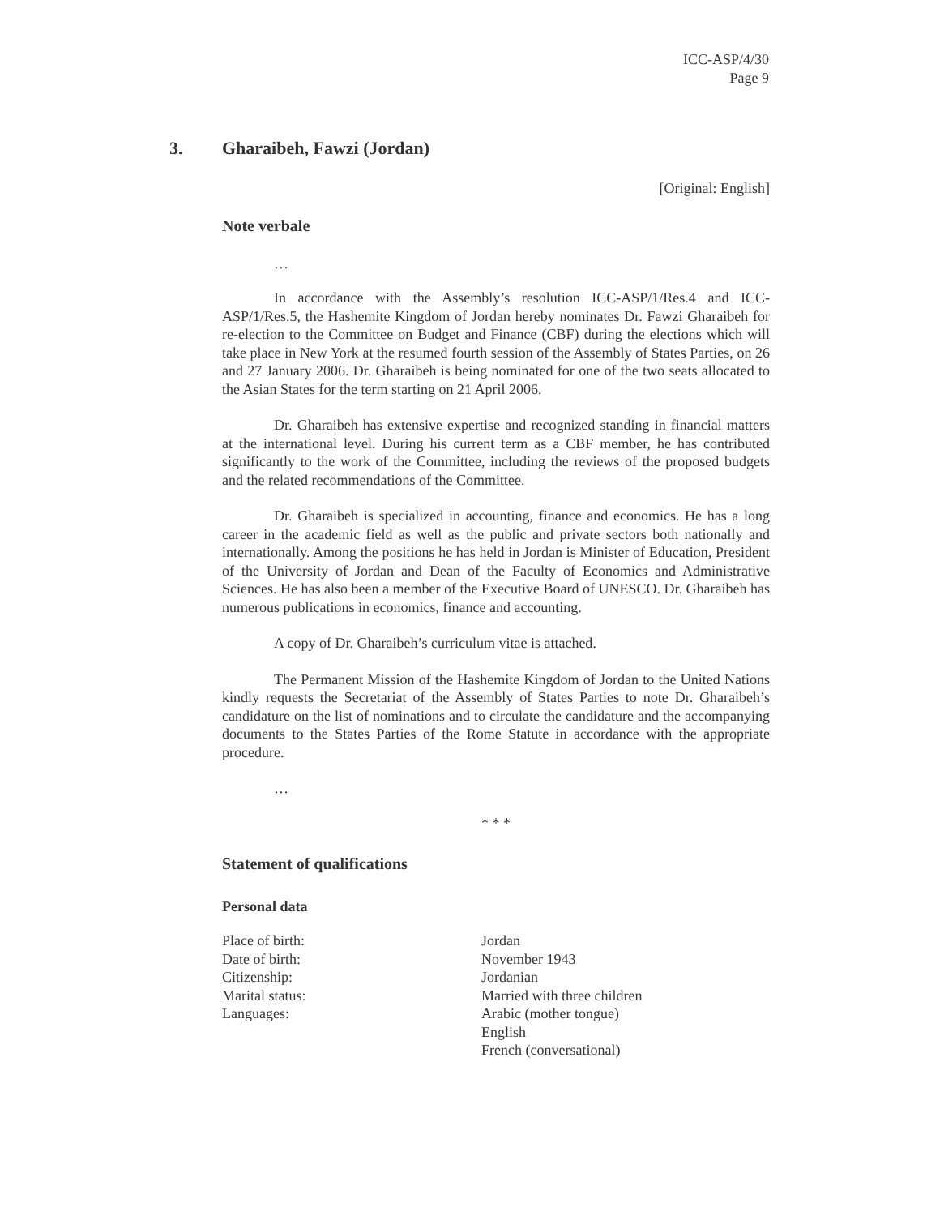ICC-ASP/4/30
Page 9
3. Gharaibeh, Fawzi (Jordan)
[Original: English]
Note verbale
…
In accordance with the Assembly’s resolution ICC-ASP/1/Res.4 and ICC-ASP/1/Res.5, the Hashemite Kingdom of Jordan hereby nominates Dr. Fawzi Gharaibeh for re-election to the Committee on Budget and Finance (CBF) during the elections which will take place in New York at the resumed fourth session of the Assembly of States Parties, on 26 and 27 January 2006. Dr. Gharaibeh is being nominated for one of the two seats allocated to the Asian States for the term starting on 21 April 2006.
Dr. Gharaibeh has extensive expertise and recognized standing in financial matters at the international level. During his current term as a CBF member, he has contributed significantly to the work of the Committee, including the reviews of the proposed budgets and the related recommendations of the Committee.
Dr. Gharaibeh is specialized in accounting, finance and economics. He has a long career in the academic field as well as the public and private sectors both nationally and internationally. Among the positions he has held in Jordan is Minister of Education, President of the University of Jordan and Dean of the Faculty of Economics and Administrative Sciences. He has also been a member of the Executive Board of UNESCO. Dr. Gharaibeh has numerous publications in economics, finance and accounting.
A copy of Dr. Gharaibeh’s curriculum vitae is attached.
The Permanent Mission of the Hashemite Kingdom of Jordan to the United Nations kindly requests the Secretariat of the Assembly of States Parties to note Dr. Gharaibeh’s candidature on the list of nominations and to circulate the candidature and the accompanying documents to the States Parties of the Rome Statute in accordance with the appropriate procedure.
…
* * *
Statement of qualifications
Personal data
| Place of birth: | Jordan |
| Date of birth: | November 1943 |
| Citizenship: | Jordanian |
| Marital status: | Married with three children |
| Languages: | Arabic (mother tongue) English French (conversational) |